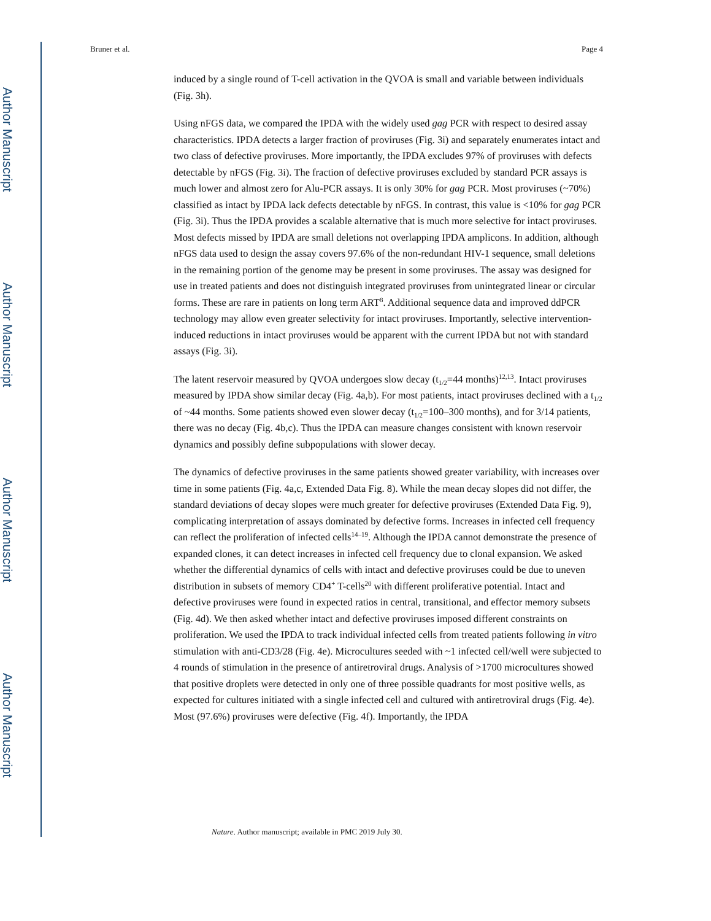Author Manuscript
Author Manuscript
Author Manuscript
Author Manuscript
Bruner et al. Page 4
induced by a single round of T-cell activation in the QVOA is small and variable between individuals (Fig. 3h).
Using nFGS data, we compared the IPDA with the widely used gag PCR with respect to desired assay characteristics. IPDA detects a larger fraction of proviruses (Fig. 3i) and separately enumerates intact and two class of defective proviruses. More importantly, the IPDA excludes 97% of proviruses with defects detectable by nFGS (Fig. 3i). The fraction of defective proviruses excluded by standard PCR assays is much lower and almost zero for Alu-PCR assays. It is only 30% for gag PCR. Most proviruses (~70%) classified as intact by IPDA lack defects detectable by nFGS. In contrast, this value is <10% for gag PCR (Fig. 3i). Thus the IPDA provides a scalable alternative that is much more selective for intact proviruses. Most defects missed by IPDA are small deletions not overlapping IPDA amplicons. In addition, although nFGS data used to design the assay covers 97.6% of the non-redundant HIV-1 sequence, small deletions in the remaining portion of the genome may be present in some proviruses. The assay was designed for use in treated patients and does not distinguish integrated proviruses from unintegrated linear or circular forms. These are rare in patients on long term ART<sup>8</sup>. Additional sequence data and improved ddPCR technology may allow even greater selectivity for intact proviruses. Importantly, selective intervention-induced reductions in intact proviruses would be apparent with the current IPDA but not with standard assays (Fig. 3i).
The latent reservoir measured by QVOA undergoes slow decay (t<sub>1/2</sub>=44 months)<sup>12,13</sup>. Intact proviruses measured by IPDA show similar decay (Fig. 4a,b). For most patients, intact proviruses declined with a t<sub>1/2</sub> of ~44 months. Some patients showed even slower decay (t<sub>1/2</sub>=100–300 months), and for 3/14 patients, there was no decay (Fig. 4b,c). Thus the IPDA can measure changes consistent with known reservoir dynamics and possibly define subpopulations with slower decay.
The dynamics of defective proviruses in the same patients showed greater variability, with increases over time in some patients (Fig. 4a,c, Extended Data Fig. 8). While the mean decay slopes did not differ, the standard deviations of decay slopes were much greater for defective proviruses (Extended Data Fig. 9), complicating interpretation of assays dominated by defective forms. Increases in infected cell frequency can reflect the proliferation of infected cells<sup>14–19</sup>. Although the IPDA cannot demonstrate the presence of expanded clones, it can detect increases in infected cell frequency due to clonal expansion. We asked whether the differential dynamics of cells with intact and defective proviruses could be due to uneven distribution in subsets of memory CD4<sup>+</sup> T-cells<sup>20</sup> with different proliferative potential. Intact and defective proviruses were found in expected ratios in central, transitional, and effector memory subsets (Fig. 4d). We then asked whether intact and defective proviruses imposed different constraints on proliferation. We used the IPDA to track individual infected cells from treated patients following in vitro stimulation with anti-CD3/28 (Fig. 4e). Microcultures seeded with ~1 infected cell/well were subjected to 4 rounds of stimulation in the presence of antiretroviral drugs. Analysis of >1700 microcultures showed that positive droplets were detected in only one of three possible quadrants for most positive wells, as expected for cultures initiated with a single infected cell and cultured with antiretroviral drugs (Fig. 4e). Most (97.6%) proviruses were defective (Fig. 4f). Importantly, the IPDA
Nature. Author manuscript; available in PMC 2019 July 30.